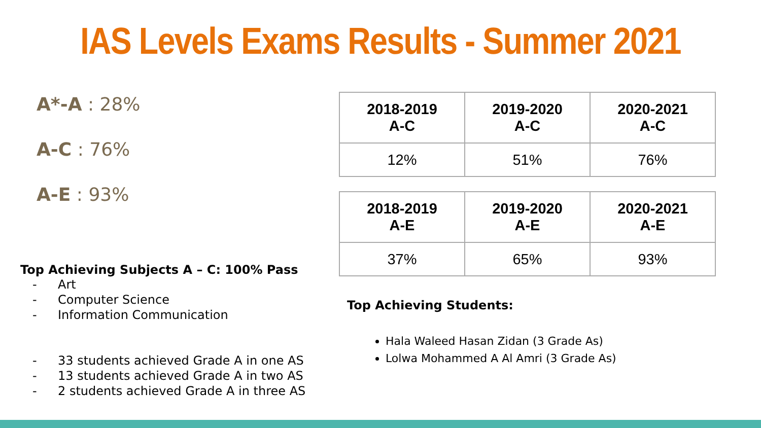IAS Levels Exams Results - Summer 2021
A*-A : 28%
A-C : 76%
A-E : 93%
Top Achieving Subjects A – C: 100% Pass
- Art
- Computer Science
- Information Communication
- 33 students achieved Grade A in one AS
- 13 students achieved Grade A in two AS
- 2 students achieved Grade A in three AS
| 2018-2019 A-C | 2019-2020 A-C | 2020-2021 A-C |
| --- | --- | --- |
| 12% | 51% | 76% |
| 2018-2019 A-E | 2019-2020 A-E | 2020-2021 A-E |
| --- | --- | --- |
| 37% | 65% | 93% |
Top Achieving Students:
Hala Waleed Hasan Zidan (3 Grade As)
Lolwa Mohammed A Al Amri (3 Grade As)